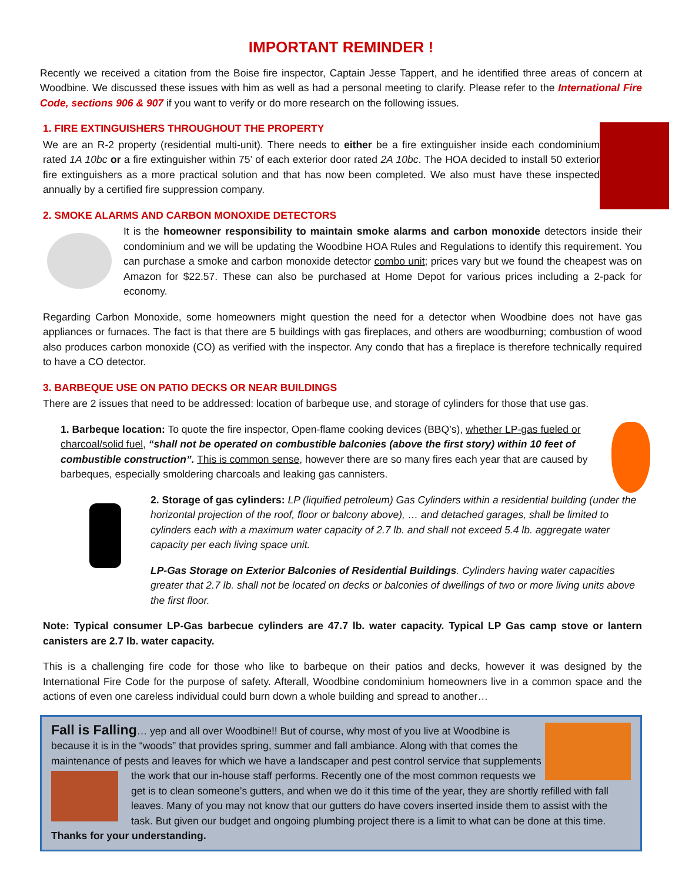IMPORTANT REMINDER !
Recently we received a citation from the Boise fire inspector, Captain Jesse Tappert, and he identified three areas of concern at Woodbine. We discussed these issues with him as well as had a personal meeting to clarify. Please refer to the International Fire Code, sections 906 & 907 if you want to verify or do more research on the following issues.
1. FIRE EXTINGUISHERS THROUGHOUT THE PROPERTY
We are an R-2 property (residential multi-unit). There needs to either be a fire extinguisher inside each condominium rated 1A 10bc or a fire extinguisher within 75’ of each exterior door rated 2A 10bc. The HOA decided to install 50 exterior fire extinguishers as a more practical solution and that has now been completed. We also must have these inspected annually by a certified fire suppression company.
2. SMOKE ALARMS AND CARBON MONOXIDE DETECTORS
It is the homeowner responsibility to maintain smoke alarms and carbon monoxide detectors inside their condominium and we will be updating the Woodbine HOA Rules and Regulations to identify this requirement. You can purchase a smoke and carbon monoxide detector combo unit; prices vary but we found the cheapest was on Amazon for $22.57. These can also be purchased at Home Depot for various prices including a 2-pack for economy.
Regarding Carbon Monoxide, some homeowners might question the need for a detector when Woodbine does not have gas appliances or furnaces. The fact is that there are 5 buildings with gas fireplaces, and others are woodburning; combustion of wood also produces carbon monoxide (CO) as verified with the inspector. Any condo that has a fireplace is therefore technically required to have a CO detector.
3. BARBEQUE USE ON PATIO DECKS OR NEAR BUILDINGS
There are 2 issues that need to be addressed: location of barbeque use, and storage of cylinders for those that use gas.
1. Barbeque location: To quote the fire inspector, Open-flame cooking devices (BBQ’s), whether LP-gas fueled or charcoal/solid fuel, “shall not be operated on combustible balconies (above the first story) within 10 feet of combustible construction”. This is common sense, however there are so many fires each year that are caused by barbeques, especially smoldering charcoals and leaking gas cannisters.
2. Storage of gas cylinders: LP (liquified petroleum) Gas Cylinders within a residential building (under the horizontal projection of the roof, floor or balcony above), … and detached garages, shall be limited to cylinders each with a maximum water capacity of 2.7 lb. and shall not exceed 5.4 lb. aggregate water capacity per each living space unit.
LP-Gas Storage on Exterior Balconies of Residential Buildings. Cylinders having water capacities greater that 2.7 lb. shall not be located on decks or balconies of dwellings of two or more living units above the first floor.
Note: Typical consumer LP-Gas barbecue cylinders are 47.7 lb. water capacity. Typical LP Gas camp stove or lantern canisters are 2.7 lb. water capacity.
This is a challenging fire code for those who like to barbeque on their patios and decks, however it was designed by the International Fire Code for the purpose of safety. Afterall, Woodbine condominium homeowners live in a common space and the actions of even one careless individual could burn down a whole building and spread to another…
Fall is Falling… yep and all over Woodbine!! But of course, why most of you live at Woodbine is because it is in the “woods” that provides spring, summer and fall ambiance. Along with that comes the maintenance of pests and leaves for which we have a landscaper and pest control service that supplements the work that our in-house staff performs. Recently one of the most common requests
we get is to clean someone’s gutters, and when we do it this time of the year, they are shortly refilled with fall leaves. Many of you may not know that our gutters do have covers inserted inside them to assist with the task. But given our budget and ongoing plumbing project there is a limit to what can be done at this time. Thanks for your understanding.